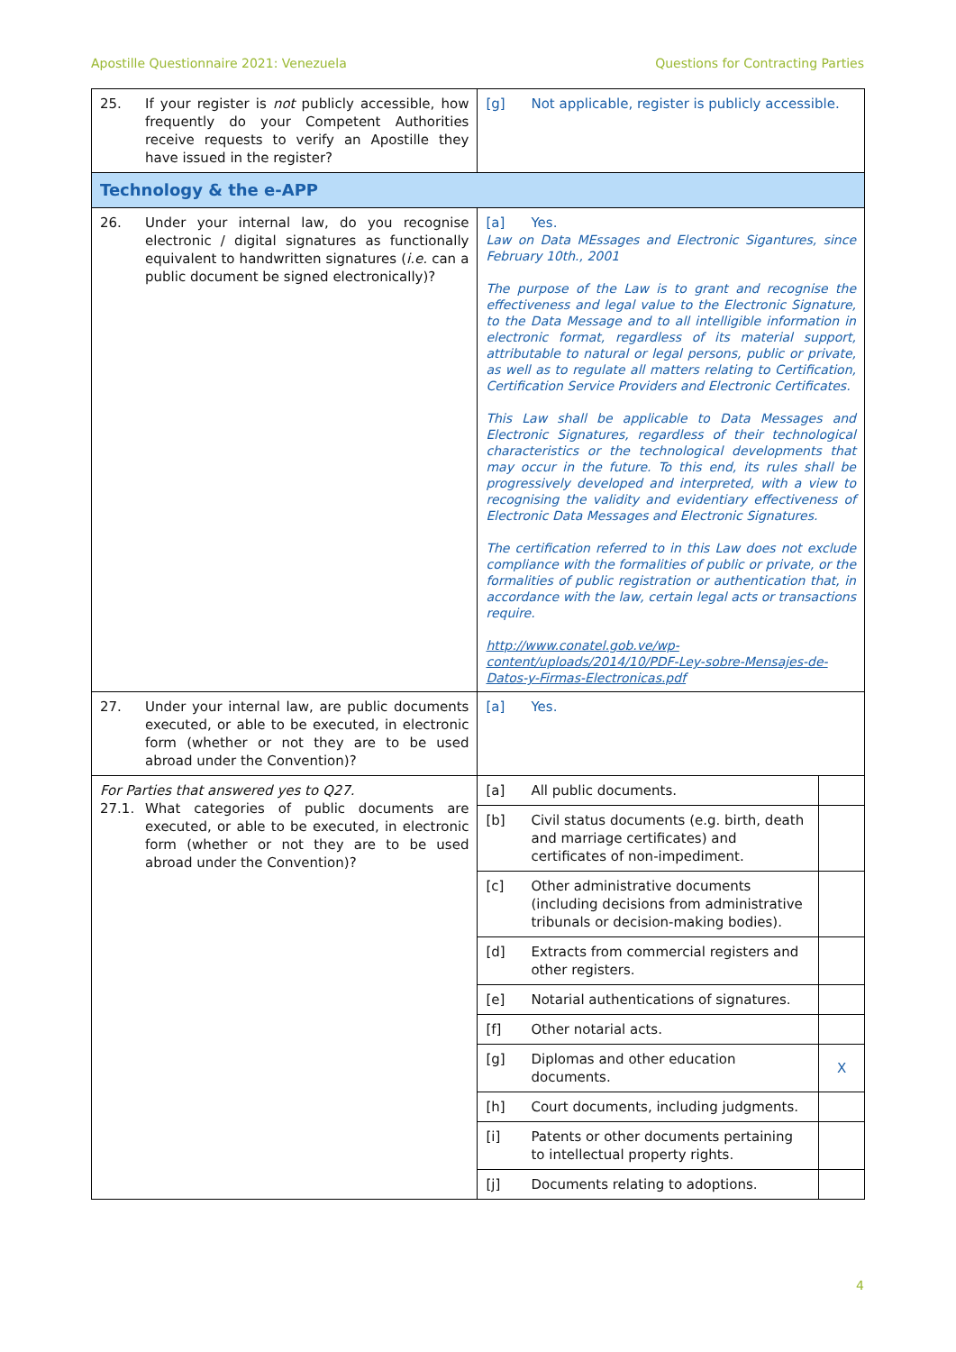Apostille Questionnaire 2021: Venezuela Questions for Contracting Parties
| 25. If your register is not publicly accessible, how frequently do your Competent Authorities receive requests to verify an Apostille they have issued in the register? | [g] Not applicable, register is publicly accessible. | |
| Technology & the e-APP | | |
| 26. Under your internal law, do you recognise electronic / digital signatures as functionally equivalent to handwritten signatures ( i.e. can a public document be signed electronically)? | [a] Yes. Law on Data MEssages and Electronic Sigantures, since February 10th., 2001 The purpose of the Law is to grant and recognise the effectiveness and legal value to the Electronic Signature, to the Data Message and to all intelligible information in electronic format, regardless of its material support, attributable to natural or legal persons, public or private, as well as to regulate all matters relating to Certification, Certification Service Providers and Electronic Certificates. This Law shall be applicable to Data Messages and Electronic Signatures, regardless of their technological characteristics or the technological developments that may occur in the future. To this end, its rules shall be progressively developed and interpreted, with a view to recognising the validity and evidentiary effectiveness of Electronic Data Messages and Electronic Signatures. The certification referred to in this Law does not exclude compliance with the formalities of public or private, or the formalities of public registration or authentication that, in accordance with the law, certain legal acts or transactions require. http://www.conatel.gob.ve/wp-content/uploads/2014/10/PDF-Ley-sobre-Mensajes-de-Datos-y-Firmas-Electronicas.pdf | |
| 27. Under your internal law, are public documents executed, or able to be executed, in electronic form (whether or not they are to be used abroad under the Convention)? | [a] Yes. | |
| For Parties that answered yes to Q27. 27.1. What categories of public documents are executed, or able to be executed, in electronic form (whether or not they are to be used abroad under the Convention)? | [a] All public documents. | |
| | [b] Civil status documents (e.g. birth, death and marriage certificates) and certificates of non-impediment. | |
| | [c] Other administrative documents (including decisions from administrative tribunals or decision-making bodies). | |
| | [d] Extracts from commercial registers and other registers. | |
| | [e] Notarial authentications of signatures. | |
| | [f] Other notarial acts. | |
| | [g] Diplomas and other education documents. | X |
| | [h] Court documents, including judgments. | |
| | [i] Patents or other documents pertaining to intellectual property rights. | |
| | [j] Documents relating to adoptions. | |
4